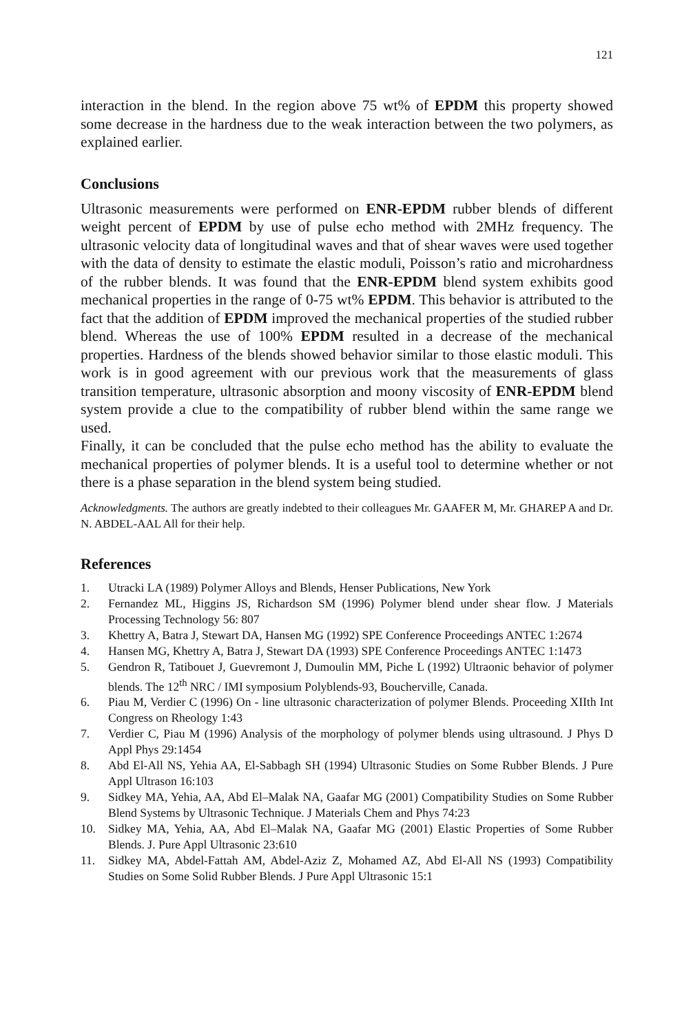121
interaction in the blend. In the region above 75 wt% of EPDM this property showed some decrease in the hardness due to the weak interaction between the two polymers, as explained earlier.
Conclusions
Ultrasonic measurements were performed on ENR-EPDM rubber blends of different weight percent of EPDM by use of pulse echo method with 2MHz frequency. The ultrasonic velocity data of longitudinal waves and that of shear waves were used together with the data of density to estimate the elastic moduli, Poisson’s ratio and microhardness of the rubber blends. It was found that the ENR-EPDM blend system exhibits good mechanical properties in the range of 0-75 wt% EPDM. This behavior is attributed to the fact that the addition of EPDM improved the mechanical properties of the studied rubber blend. Whereas the use of 100% EPDM resulted in a decrease of the mechanical properties. Hardness of the blends showed behavior similar to those elastic moduli. This work is in good agreement with our previous work that the measurements of glass transition temperature, ultrasonic absorption and moony viscosity of ENR-EPDM blend system provide a clue to the compatibility of rubber blend within the same range we used.
Finally, it can be concluded that the pulse echo method has the ability to evaluate the mechanical properties of polymer blends. It is a useful tool to determine whether or not there is a phase separation in the blend system being studied.
Acknowledgments. The authors are greatly indebted to their colleagues Mr. GAAFER M, Mr. GHAREP A and Dr. N. ABDEL-AAL All for their help.
References
1. Utracki LA (1989) Polymer Alloys and Blends, Henser Publications, New York
2. Fernandez ML, Higgins JS, Richardson SM (1996) Polymer blend under shear flow. J Materials Processing Technology 56: 807
3. Khettry A, Batra J, Stewart DA, Hansen MG (1992) SPE Conference Proceedings ANTEC 1:2674
4. Hansen MG, Khettry A, Batra J, Stewart DA (1993) SPE Conference Proceedings ANTEC 1:1473
5. Gendron R, Tatibouet J, Guevremont J, Dumoulin MM, Piche L (1992) Ultraonic behavior of polymer blends. The 12<sup>th</sup> NRC / IMI symposium Polyblends-93, Boucherville, Canada.
6. Piau M, Verdier C (1996) On - line ultrasonic characterization of polymer Blends. Proceeding XIIth Int Congress on Rheology 1:43
7. Verdier C, Piau M (1996) Analysis of the morphology of polymer blends using ultrasound. J Phys D Appl Phys 29:1454
8. Abd El-All NS, Yehia AA, El-Sabbagh SH (1994) Ultrasonic Studies on Some Rubber Blends. J Pure Appl Ultrason 16:103
9. Sidkey MA, Yehia, AA, Abd El–Malak NA, Gaafar MG (2001) Compatibility Studies on Some Rubber Blend Systems by Ultrasonic Technique. J Materials Chem and Phys 74:23
10. Sidkey MA, Yehia, AA, Abd El–Malak NA, Gaafar MG (2001) Elastic Properties of Some Rubber Blends. J. Pure Appl Ultrasonic 23:610
11. Sidkey MA, Abdel-Fattah AM, Abdel-Aziz Z, Mohamed AZ, Abd El-All NS (1993) Compatibility Studies on Some Solid Rubber Blends. J Pure Appl Ultrasonic 15:1